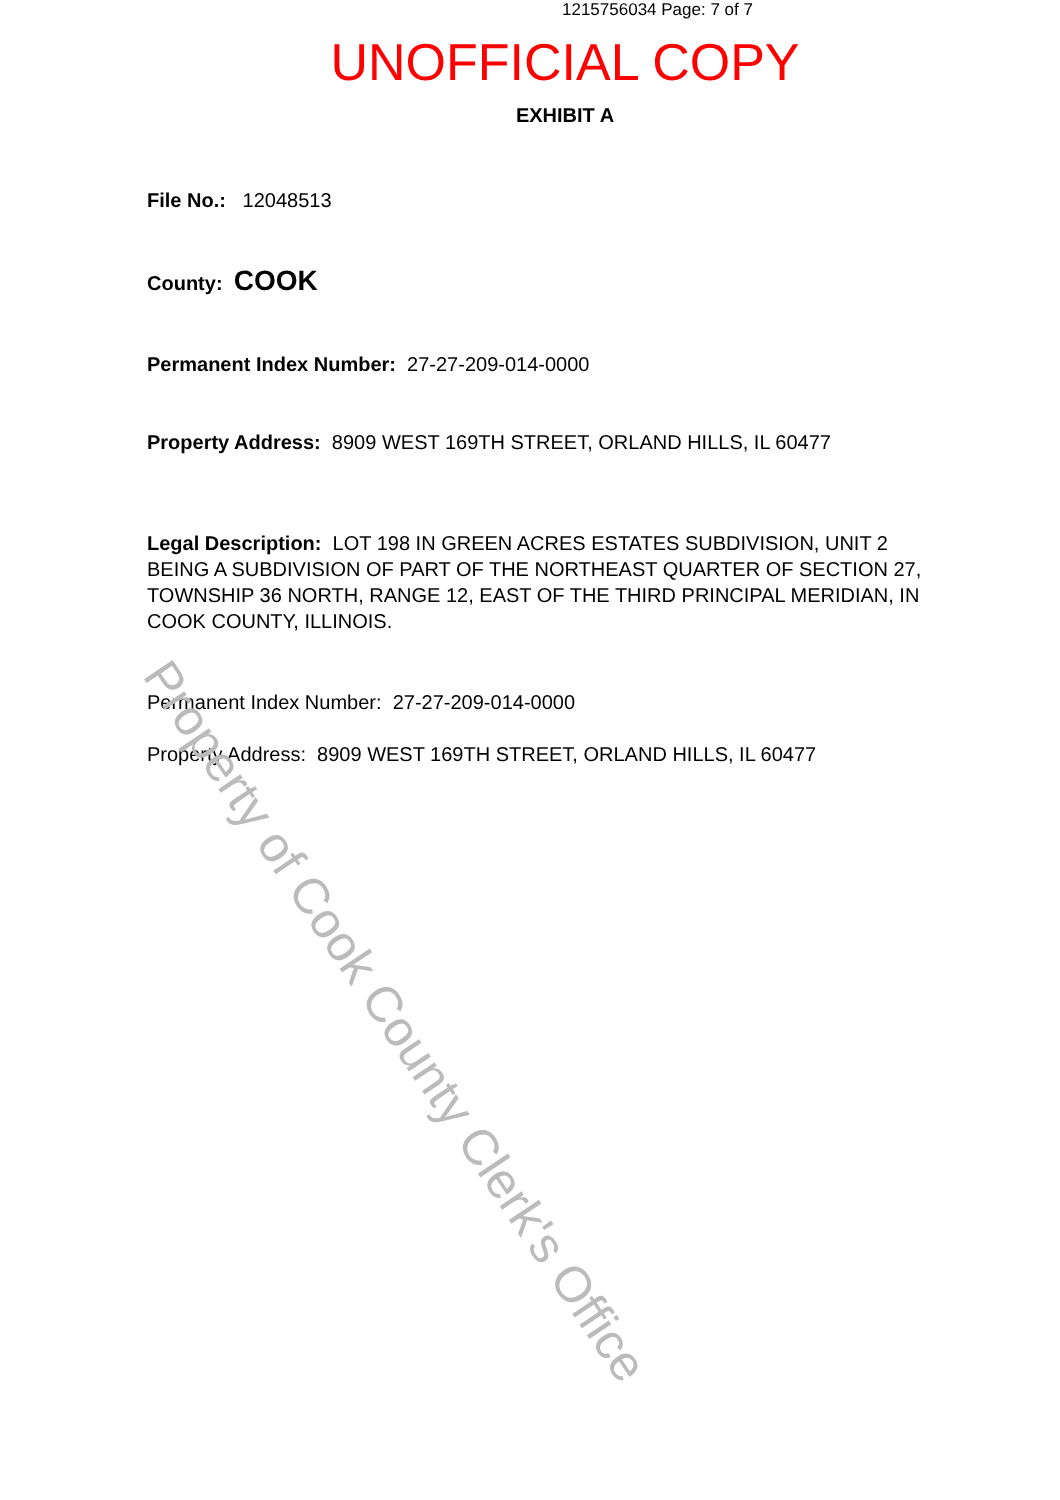1215756034 Page: 7 of 7
UNOFFICIAL COPY
EXHIBIT A
File No.: 12048513
County: COOK
Permanent Index Number: 27-27-209-014-0000
Property Address: 8909 WEST 169TH STREET, ORLAND HILLS, IL 60477
Legal Description: LOT 198 IN GREEN ACRES ESTATES SUBDIVISION, UNIT 2 BEING A SUBDIVISION OF PART OF THE NORTHEAST QUARTER OF SECTION 27, TOWNSHIP 36 NORTH, RANGE 12, EAST OF THE THIRD PRINCIPAL MERIDIAN, IN COOK COUNTY, ILLINOIS.
Permanent Index Number: 27-27-209-014-0000
Property Address: 8909 WEST 169TH STREET, ORLAND HILLS, IL 60477
Property of Cook County Clerk's Office